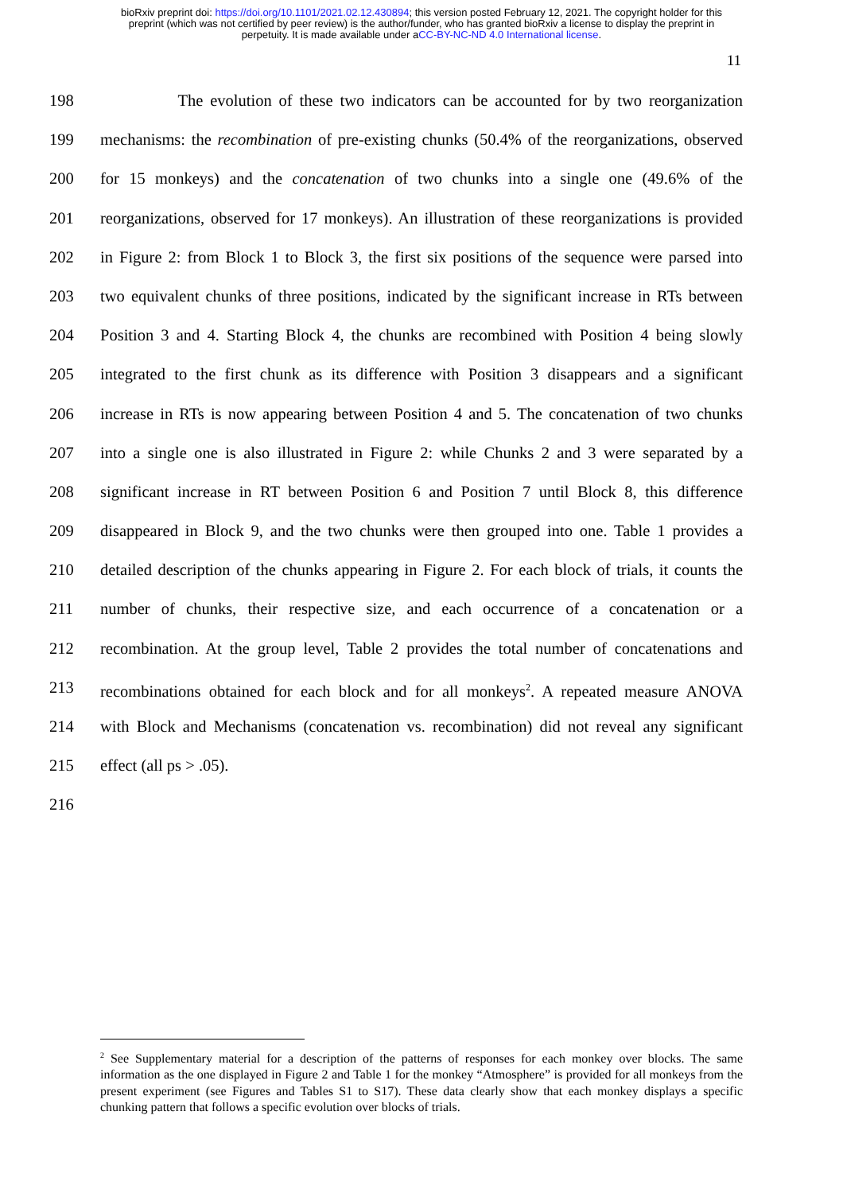bioRxiv preprint doi: https://doi.org/10.1101/2021.02.12.430894; this version posted February 12, 2021. The copyright holder for this
preprint (which was not certified by peer review) is the author/funder, who has granted bioRxiv a license to display the preprint in
perpetuity. It is made available under aCC-BY-NC-ND 4.0 International license.
11
198 The evolution of these two indicators can be accounted for by two reorganization
199 mechanisms: the recombination of pre-existing chunks (50.4% of the reorganizations, observed
200 for 15 monkeys) and the concatenation of two chunks into a single one (49.6% of the
201 reorganizations, observed for 17 monkeys). An illustration of these reorganizations is provided
202 in Figure 2: from Block 1 to Block 3, the first six positions of the sequence were parsed into
203 two equivalent chunks of three positions, indicated by the significant increase in RTs between
204 Position 3 and 4. Starting Block 4, the chunks are recombined with Position 4 being slowly
205 integrated to the first chunk as its difference with Position 3 disappears and a significant
206 increase in RTs is now appearing between Position 4 and 5. The concatenation of two chunks
207 into a single one is also illustrated in Figure 2: while Chunks 2 and 3 were separated by a
208 significant increase in RT between Position 6 and Position 7 until Block 8, this difference
209 disappeared in Block 9, and the two chunks were then grouped into one. Table 1 provides a
210 detailed description of the chunks appearing in Figure 2. For each block of trials, it counts the
211 number of chunks, their respective size, and each occurrence of a concatenation or a
212 recombination. At the group level, Table 2 provides the total number of concatenations and
213 recombinations obtained for each block and for all monkeys<sup>2</sup>. A repeated measure ANOVA
214 with Block and Mechanisms (concatenation vs. recombination) did not reveal any significant
215 effect (all ps > .05).
216
<sup>2</sup> See Supplementary material for a description of the patterns of responses for each monkey over blocks. The same information as the one displayed in Figure 2 and Table 1 for the monkey “Atmosphere” is provided for all monkeys from the present experiment (see Figures and Tables S1 to S17). These data clearly show that each monkey displays a specific chunking pattern that follows a specific evolution over blocks of trials.